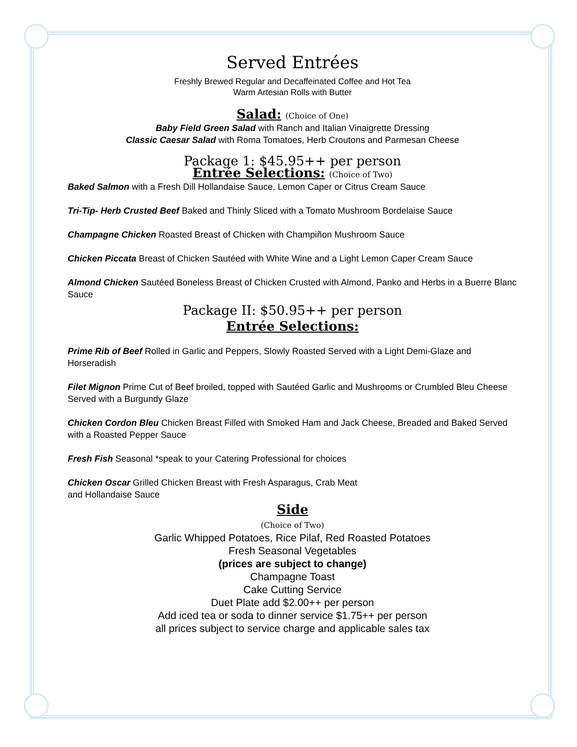Served Entrées
Freshly Brewed Regular and Decaffeinated Coffee and Hot Tea
Warm Artesian Rolls with Butter
Salad: (Choice of One)
Baby Field Green Salad with Ranch and Italian Vinaigrette Dressing
Classic Caesar Salad with Roma Tomatoes, Herb Croutons and Parmesan Cheese
Package 1: $45.95++ per person
Entrée Selections: (Choice of Two)
Baked Salmon with a Fresh Dill Hollandaise Sauce, Lemon Caper or Citrus Cream Sauce
Tri-Tip- Herb Crusted Beef Baked and Thinly Sliced with a Tomato Mushroom Bordelaise Sauce
Champagne Chicken Roasted Breast of Chicken with Champiñon Mushroom Sauce
Chicken Piccata Breast of Chicken Sautéed with White Wine and a Light Lemon Caper Cream Sauce
Almond Chicken Sautéed Boneless Breast of Chicken Crusted with Almond, Panko and Herbs in a Buerre Blanc Sauce
Package II: $50.95++ per person
Entrée Selections:
Prime Rib of Beef Rolled in Garlic and Peppers, Slowly Roasted Served with a Light Demi-Glaze and Horseradish
Filet Mignon Prime Cut of Beef broiled, topped with Sautéed Garlic and Mushrooms or Crumbled Bleu Cheese Served with a Burgundy Glaze
Chicken Cordon Bleu Chicken Breast Filled with Smoked Ham and Jack Cheese, Breaded and Baked Served with a Roasted Pepper Sauce
Fresh Fish Seasonal *speak to your Catering Professional for choices
Chicken Oscar Grilled Chicken Breast with Fresh Asparagus, Crab Meat
and Hollandaise Sauce
Side
(Choice of Two)
Garlic Whipped Potatoes, Rice Pilaf, Red Roasted Potatoes
Fresh Seasonal Vegetables
(prices are subject to change)
Champagne Toast
Cake Cutting Service
Duet Plate add $2.00++ per person
Add iced tea or soda to dinner service $1.75++ per person
all prices subject to service charge and applicable sales tax